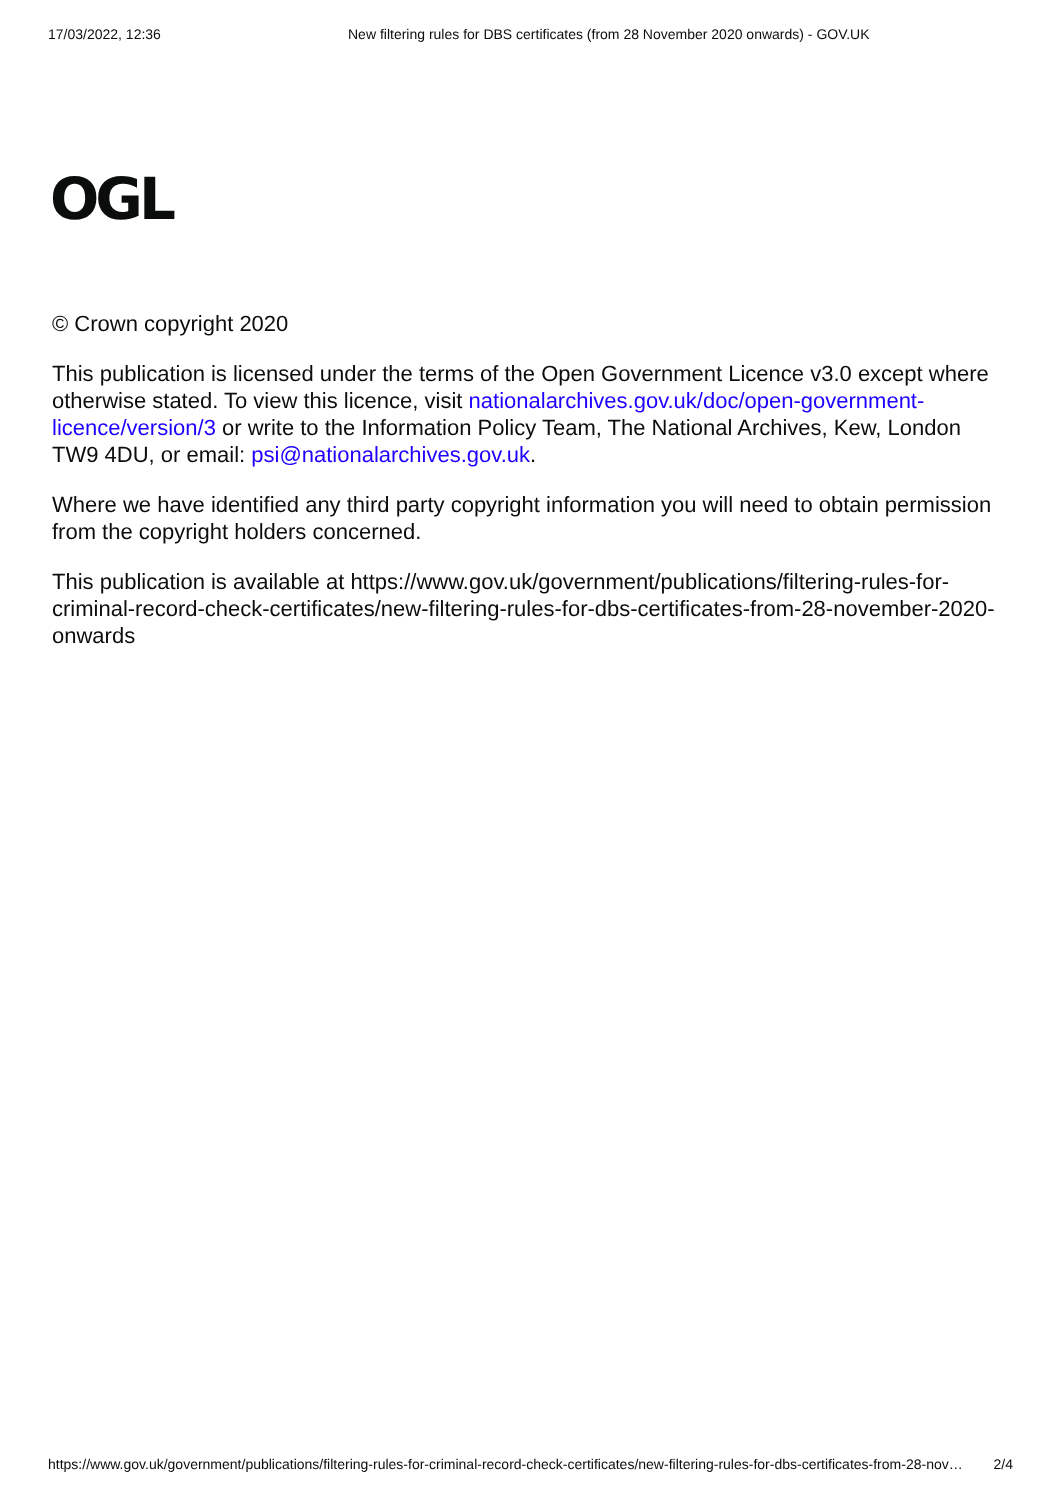17/03/2022, 12:36 New filtering rules for DBS certificates (from 28 November 2020 onwards) - GOV.UK
OGL
© Crown copyright 2020
This publication is licensed under the terms of the Open Government Licence v3.0 except where otherwise stated. To view this licence, visit nationalarchives.gov.uk/doc/open-government-licence/version/3 or write to the Information Policy Team, The National Archives, Kew, London TW9 4DU, or email: psi@nationalarchives.gov.uk.
Where we have identified any third party copyright information you will need to obtain permission from the copyright holders concerned.
This publication is available at https://www.gov.uk/government/publications/filtering-rules-for-criminal-record-check-certificates/new-filtering-rules-for-dbs-certificates-from-28-november-2020-onwards
https://www.gov.uk/government/publications/filtering-rules-for-criminal-record-check-certificates/new-filtering-rules-for-dbs-certificates-from-28-nov… 2/4